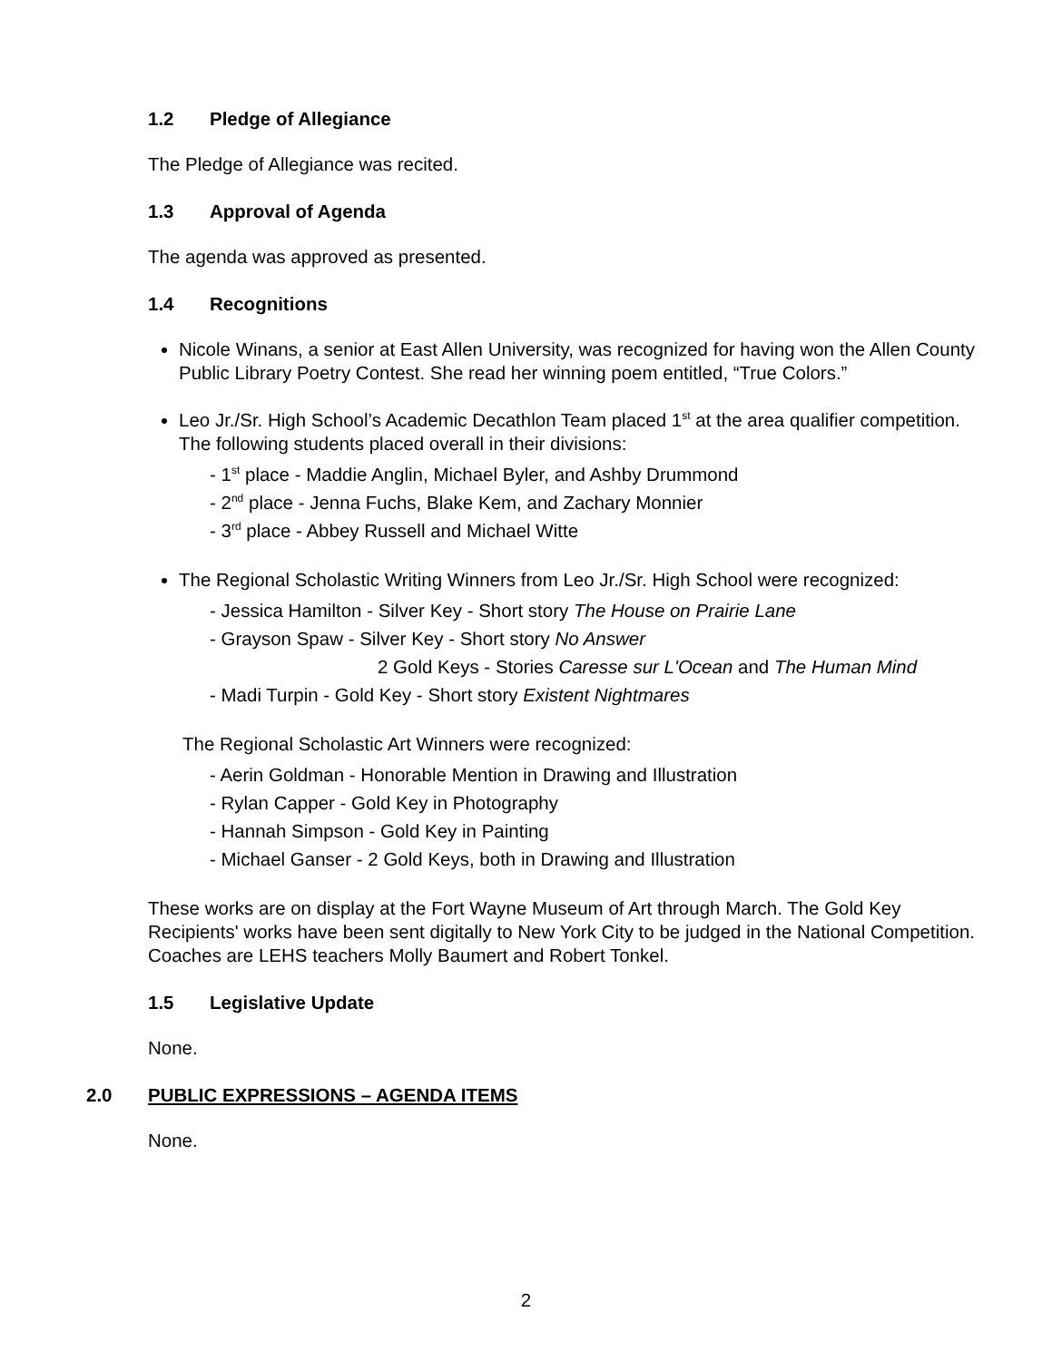1.2 Pledge of Allegiance
The Pledge of Allegiance was recited.
1.3 Approval of Agenda
The agenda was approved as presented.
1.4 Recognitions
Nicole Winans, a senior at East Allen University, was recognized for having won the Allen County Public Library Poetry Contest. She read her winning poem entitled, “True Colors.”
Leo Jr./Sr. High School’s Academic Decathlon Team placed 1<sup>st</sup> at the area qualifier competition. The following students placed overall in their divisions:
- 1<sup>st</sup> place - Maddie Anglin, Michael Byler, and Ashby Drummond
- 2<sup>nd</sup> place - Jenna Fuchs, Blake Kem, and Zachary Monnier
- 3<sup>rd</sup> place - Abbey Russell and Michael Witte
The Regional Scholastic Writing Winners from Leo Jr./Sr. High School were recognized:
- Jessica Hamilton - Silver Key - Short story The House on Prairie Lane
- Grayson Spaw - Silver Key - Short story No Answer
2 Gold Keys - Stories Caresse sur L'Ocean and The Human Mind
- Madi Turpin - Gold Key - Short story Existent Nightmares
The Regional Scholastic Art Winners were recognized:
- Aerin Goldman - Honorable Mention in Drawing and Illustration
- Rylan Capper - Gold Key in Photography
- Hannah Simpson - Gold Key in Painting
- Michael Ganser - 2 Gold Keys, both in Drawing and Illustration
These works are on display at the Fort Wayne Museum of Art through March. The Gold Key Recipients' works have been sent digitally to New York City to be judged in the National Competition. Coaches are LEHS teachers Molly Baumert and Robert Tonkel.
1.5 Legislative Update
None.
2.0 PUBLIC EXPRESSIONS – AGENDA ITEMS
None.
2